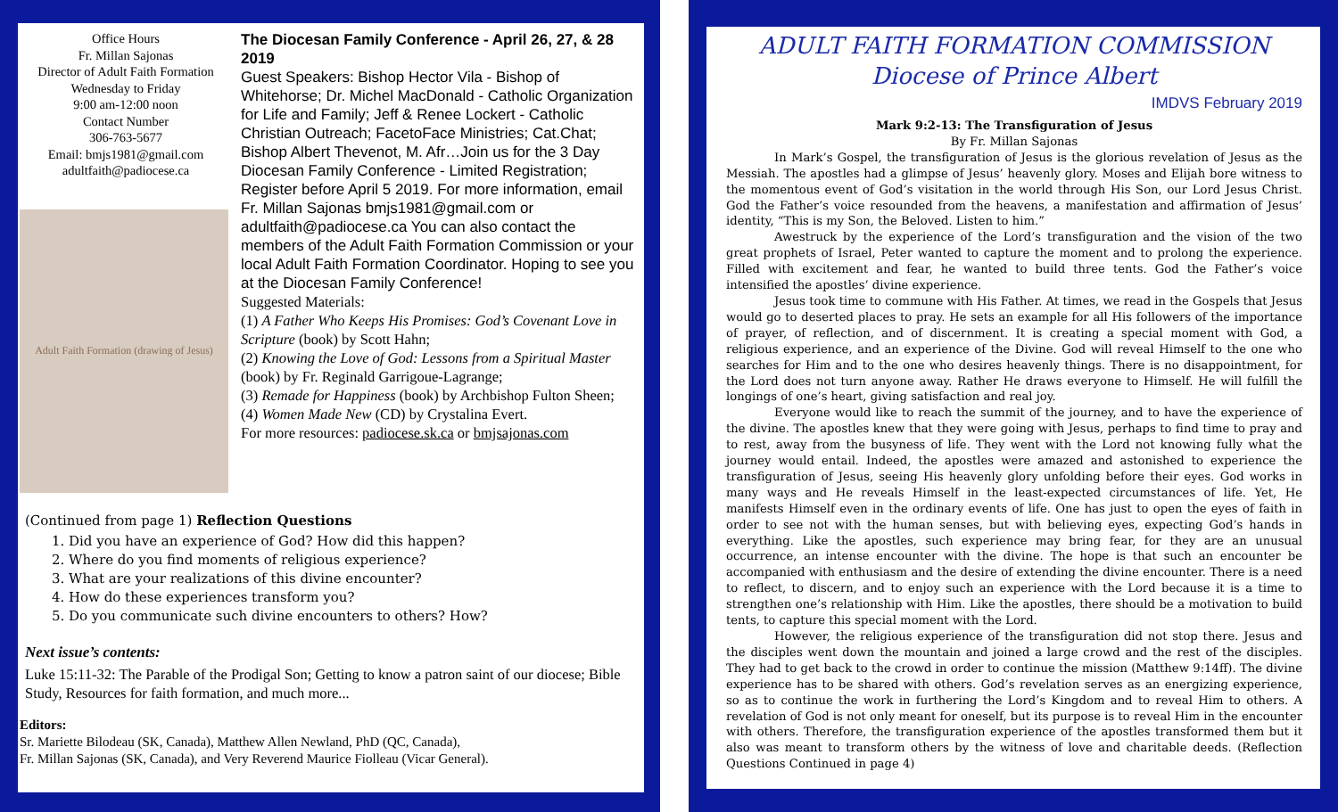Office Hours
Fr. Millan Sajonas
Director of Adult Faith Formation
Wednesday to Friday
9:00 am-12:00 noon
Contact Number
306-763-5677
Email: bmjs1981@gmail.com
adultfaith@padiocese.ca
Adult Faith Formation (drawing of Jesus)
The Diocesan Family Conference - April 26, 27, & 28 2019
Guest Speakers: Bishop Hector Vila - Bishop of Whitehorse; Dr. Michel MacDonald - Catholic Organization for Life and Family; Jeff & Renee Lockert - Catholic Christian Outreach; FacetoFace Ministries; Cat.Chat; Bishop Albert Thevenot, M. Afr…Join us for the 3 Day Diocesan Family Conference - Limited Registration; Register before April 5 2019. For more information, email Fr. Millan Sajonas bmjs1981@gmail.com or adultfaith@padiocese.ca You can also contact the members of the Adult Faith Formation Commission or your local Adult Faith Formation Coordinator. Hoping to see you at the Diocesan Family Conference!
Suggested Materials:
(1) A Father Who Keeps His Promises: God’s Covenant Love in Scripture (book) by Scott Hahn;
(2) Knowing the Love of God: Lessons from a Spiritual Master (book) by Fr. Reginald Garrigoue-Lagrange;
(3) Remade for Happiness (book) by Archbishop Fulton Sheen;
(4) Women Made New (CD) by Crystalina Evert.
For more resources: padiocese.sk.ca or bmjsajonas.com
(Continued from page 1) Reflection Questions
1. Did you have an experience of God? How did this happen?
2. Where do you find moments of religious experience?
3. What are your realizations of this divine encounter?
4. How do these experiences transform you?
5. Do you communicate such divine encounters to others? How?
Next issue’s contents:
Luke 15:11-32: The Parable of the Prodigal Son; Getting to know a patron saint of our diocese; Bible Study, Resources for faith formation, and much more...
Editors:
Sr. Mariette Bilodeau (SK, Canada), Matthew Allen Newland, PhD (QC, Canada),
Fr. Millan Sajonas (SK, Canada), and Very Reverend Maurice Fiolleau (Vicar General).
ADULT FAITH FORMATION COMMISSION
Diocese of Prince Albert
IMDVS February 2019
Mark 9:2-13: The Transfiguration of Jesus
By Fr. Millan Sajonas
In Mark’s Gospel, the transfiguration of Jesus is the glorious revelation of Jesus as the Messiah. The apostles had a glimpse of Jesus’ heavenly glory. Moses and Elijah bore witness to the momentous event of God’s visitation in the world through His Son, our Lord Jesus Christ. God the Father’s voice resounded from the heavens, a manifestation and affirmation of Jesus’ identity, “This is my Son, the Beloved. Listen to him.”
Awestruck by the experience of the Lord’s transfiguration and the vision of the two great prophets of Israel, Peter wanted to capture the moment and to prolong the experience. Filled with excitement and fear, he wanted to build three tents. God the Father’s voice intensified the apostles’ divine experience.
Jesus took time to commune with His Father. At times, we read in the Gospels that Jesus would go to deserted places to pray. He sets an example for all His followers of the importance of prayer, of reflection, and of discernment. It is creating a special moment with God, a religious experience, and an experience of the Divine. God will reveal Himself to the one who searches for Him and to the one who desires heavenly things. There is no disappointment, for the Lord does not turn anyone away. Rather He draws everyone to Himself. He will fulfill the longings of one’s heart, giving satisfaction and real joy.
Everyone would like to reach the summit of the journey, and to have the experience of the divine. The apostles knew that they were going with Jesus, perhaps to find time to pray and to rest, away from the busyness of life. They went with the Lord not knowing fully what the journey would entail. Indeed, the apostles were amazed and astonished to experience the transfiguration of Jesus, seeing His heavenly glory unfolding before their eyes. God works in many ways and He reveals Himself in the least-expected circumstances of life. Yet, He manifests Himself even in the ordinary events of life. One has just to open the eyes of faith in order to see not with the human senses, but with believing eyes, expecting God’s hands in everything. Like the apostles, such experience may bring fear, for they are an unusual occurrence, an intense encounter with the divine. The hope is that such an encounter be accompanied with enthusiasm and the desire of extending the divine encounter. There is a need to reflect, to discern, and to enjoy such an experience with the Lord because it is a time to strengthen one’s relationship with Him. Like the apostles, there should be a motivation to build tents, to capture this special moment with the Lord.
However, the religious experience of the transfiguration did not stop there. Jesus and the disciples went down the mountain and joined a large crowd and the rest of the disciples. They had to get back to the crowd in order to continue the mission (Matthew 9:14ff). The divine experience has to be shared with others. God’s revelation serves as an energizing experience, so as to continue the work in furthering the Lord’s Kingdom and to reveal Him to others. A revelation of God is not only meant for oneself, but its purpose is to reveal Him in the encounter with others. Therefore, the transfiguration experience of the apostles transformed them but it also was meant to transform others by the witness of love and charitable deeds. (Reflection Questions Continued in page 4)